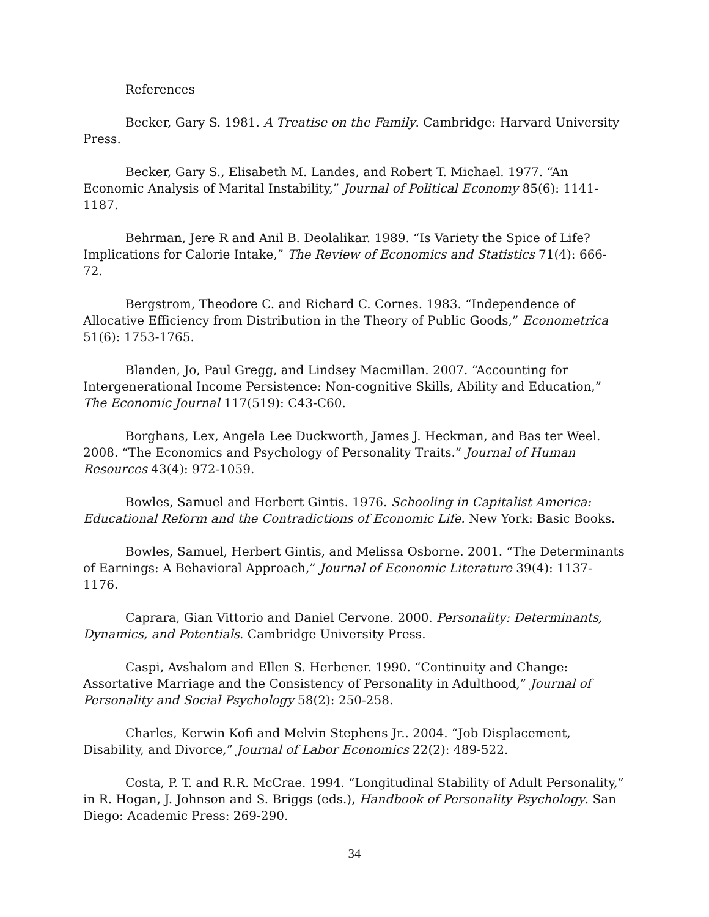References
Becker, Gary S. 1981. A Treatise on the Family. Cambridge: Harvard University Press.
Becker, Gary S., Elisabeth M. Landes, and Robert T. Michael. 1977. “An Economic Analysis of Marital Instability,” Journal of Political Economy 85(6): 1141-1187.
Behrman, Jere R and Anil B. Deolalikar. 1989. “Is Variety the Spice of Life? Implications for Calorie Intake,” The Review of Economics and Statistics 71(4): 666-72.
Bergstrom, Theodore C. and Richard C. Cornes. 1983. “Independence of Allocative Efficiency from Distribution in the Theory of Public Goods,” Econometrica 51(6): 1753-1765.
Blanden, Jo, Paul Gregg, and Lindsey Macmillan. 2007. “Accounting for Intergenerational Income Persistence: Non-cognitive Skills, Ability and Education,” The Economic Journal 117(519): C43-C60.
Borghans, Lex, Angela Lee Duckworth, James J. Heckman, and Bas ter Weel. 2008. “The Economics and Psychology of Personality Traits.” Journal of Human Resources 43(4): 972-1059.
Bowles, Samuel and Herbert Gintis. 1976. Schooling in Capitalist America: Educational Reform and the Contradictions of Economic Life. New York: Basic Books.
Bowles, Samuel, Herbert Gintis, and Melissa Osborne. 2001. “The Determinants of Earnings: A Behavioral Approach,” Journal of Economic Literature 39(4): 1137-1176.
Caprara, Gian Vittorio and Daniel Cervone. 2000. Personality: Determinants, Dynamics, and Potentials. Cambridge University Press.
Caspi, Avshalom and Ellen S. Herbener. 1990. “Continuity and Change: Assortative Marriage and the Consistency of Personality in Adulthood,” Journal of Personality and Social Psychology 58(2): 250-258.
Charles, Kerwin Kofi and Melvin Stephens Jr.. 2004. “Job Displacement, Disability, and Divorce,” Journal of Labor Economics 22(2): 489-522.
Costa, P. T. and R.R. McCrae. 1994. “Longitudinal Stability of Adult Personality,” in R. Hogan, J. Johnson and S. Briggs (eds.), Handbook of Personality Psychology. San Diego: Academic Press: 269-290.
34